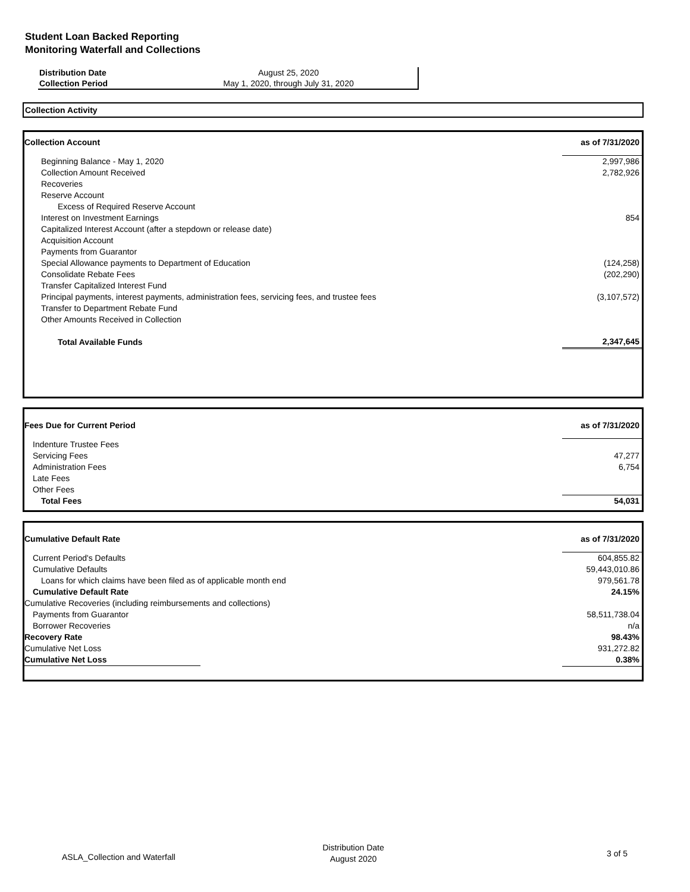Student Loan Backed Reporting
Monitoring Waterfall and Collections
| Distribution Date | August 25, 2020 |
| Collection Period | May 1, 2020, through July 31, 2020 |
Collection Activity
| Collection Account | as of 7/31/2020 |
| Beginning Balance - May 1, 2020 | 2,997,986 |
| Collection Amount Received | 2,782,926 |
| Recoveries | |
| Reserve Account | |
| Excess of Required Reserve Account | |
| Interest on Investment Earnings | 854 |
| Capitalized Interest Account (after a stepdown or release date) | |
| Acquisition Account | |
| Payments from Guarantor | |
| Special Allowance payments to Department of Education | (124,258) |
| Consolidate Rebate Fees | (202,290) |
| Transfer Capitalized Interest Fund | |
| Principal payments, interest payments, administration fees, servicing fees, and trustee fees | (3,107,572) |
| Transfer to Department Rebate Fund | |
| Other Amounts Received in Collection | |
| Total Available Funds | 2,347,645 |
| Fees Due for Current Period | as of 7/31/2020 |
| Indenture Trustee Fees | |
| Servicing Fees | 47,277 |
| Administration Fees | 6,754 |
| Late Fees | |
| Other Fees | |
| Total Fees | 54,031 |
| Cumulative Default Rate | as of 7/31/2020 |
| Current Period's Defaults | 604,855.82 |
| Cumulative Defaults | 59,443,010.86 |
| Loans for which claims have been filed as of applicable month end | 979,561.78 |
| Cumulative Default Rate | 24.15% |
| Cumulative Recoveries (including reimbursements and collections) | |
| Payments from Guarantor | 58,511,738.04 |
| Borrower Recoveries | n/a |
| Recovery Rate | 98.43% |
| Cumulative Net Loss | 931,272.82 |
| Cumulative Net Loss | 0.38% |
| ASLA_Collection and Waterfall | Distribution Date August 2020 | 3 of 5 |